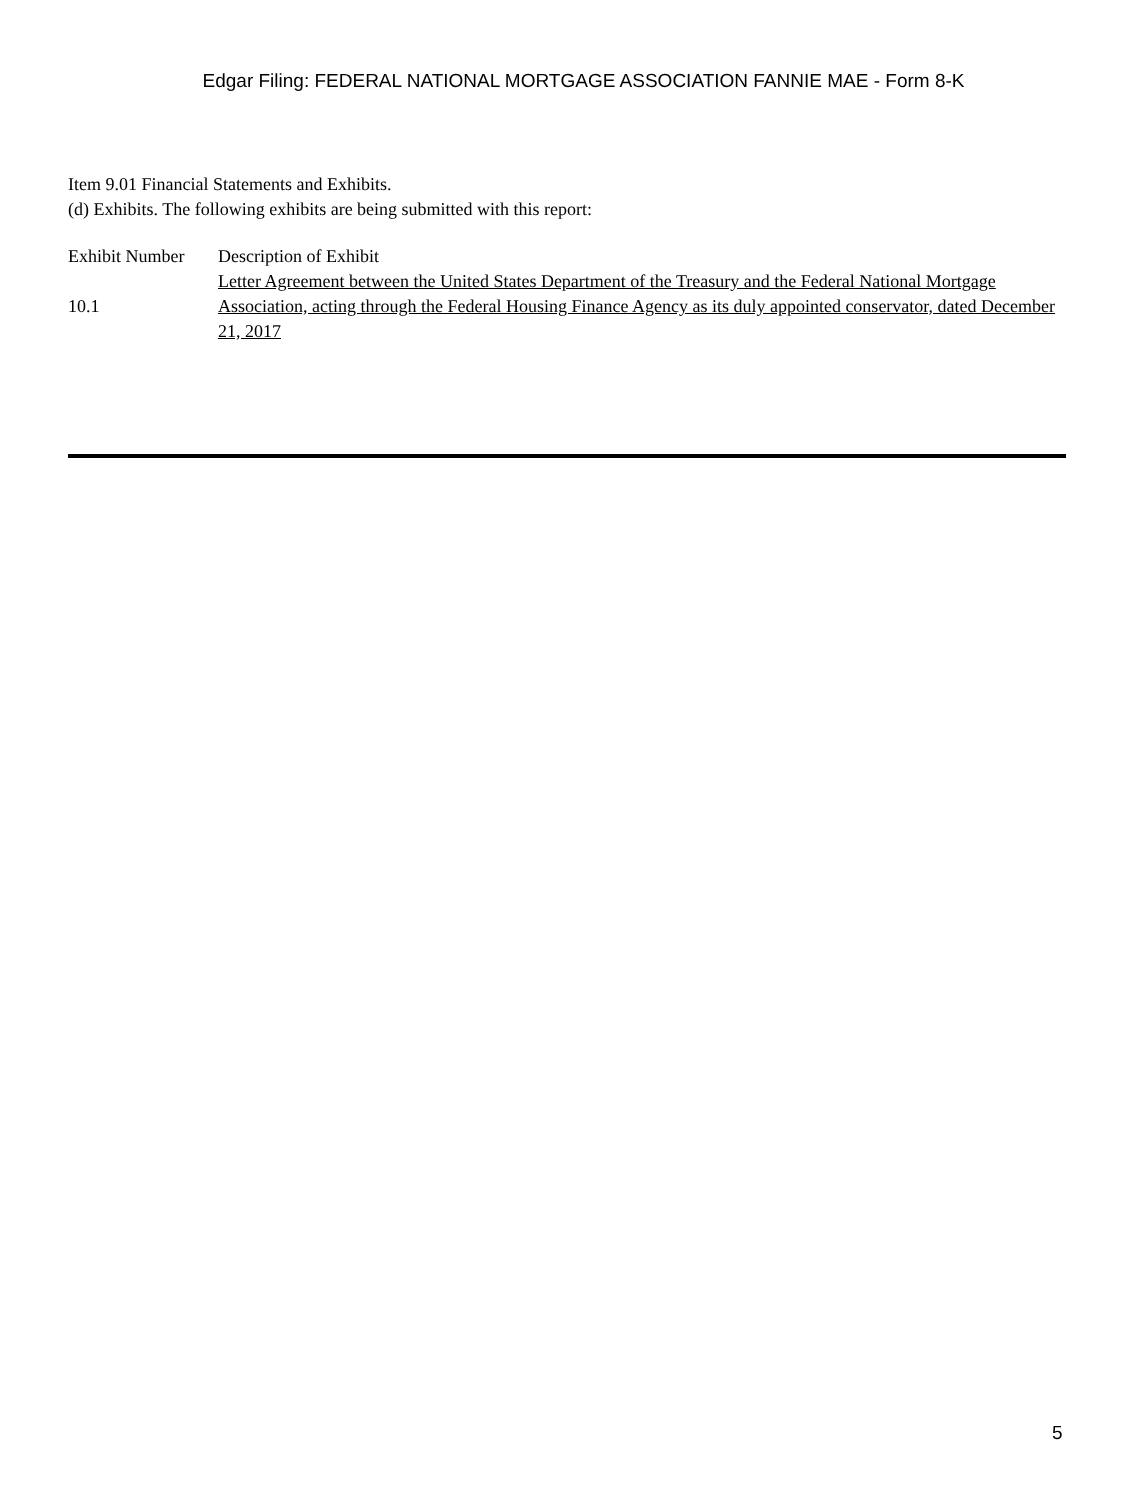Edgar Filing: FEDERAL NATIONAL MORTGAGE ASSOCIATION FANNIE MAE - Form 8-K
Item 9.01 Financial Statements and Exhibits.
(d) Exhibits. The following exhibits are being submitted with this report:
| Exhibit Number | Description of Exhibit |
| --- | --- |
| 10.1 | Letter Agreement between the United States Department of the Treasury and the Federal National Mortgage Association, acting through the Federal Housing Finance Agency as its duly appointed conservator, dated December 21, 2017 |
5